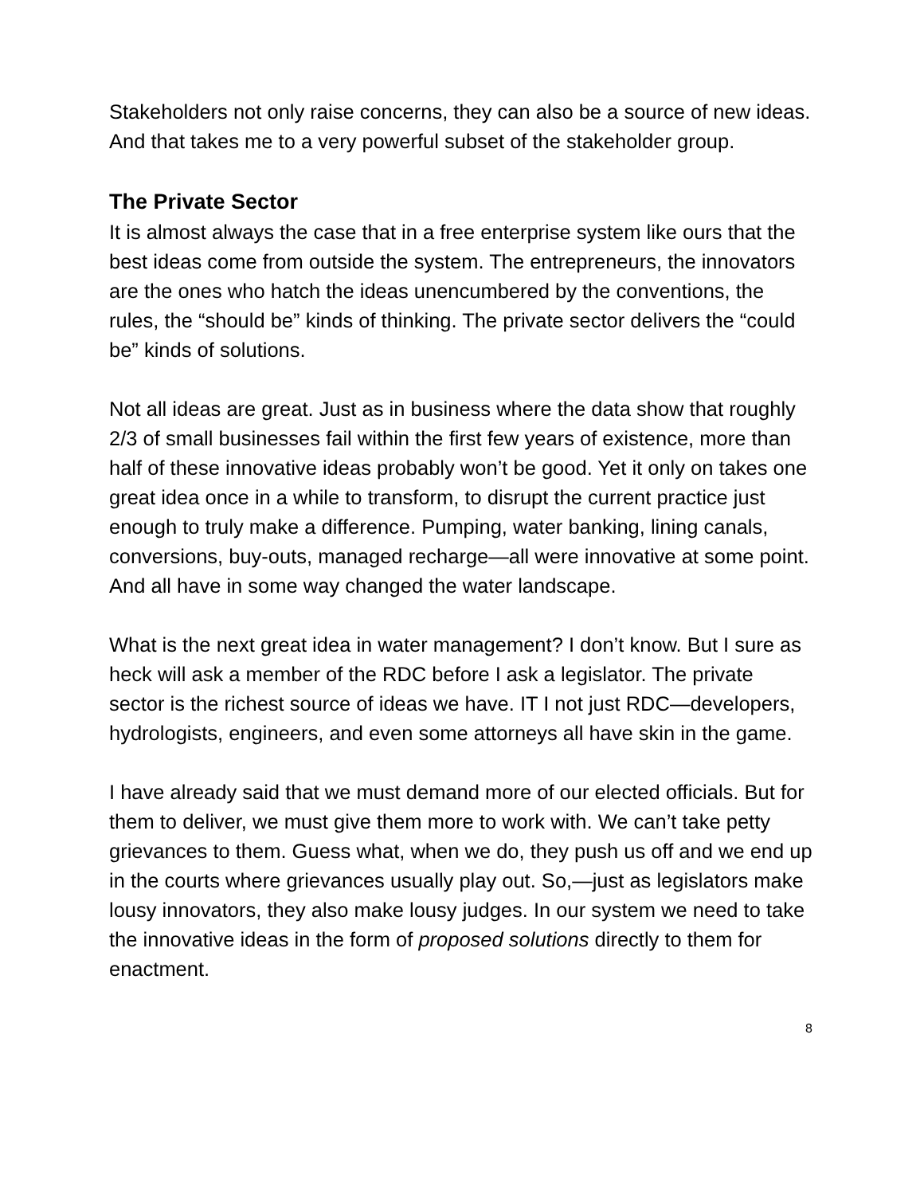Stakeholders not only raise concerns, they can also be a source of new ideas. And that takes me to a very powerful subset of the stakeholder group.
The Private Sector
It is almost always the case that in a free enterprise system like ours that the best ideas come from outside the system. The entrepreneurs, the innovators are the ones who hatch the ideas unencumbered by the conventions, the rules, the “should be” kinds of thinking. The private sector delivers the “could be” kinds of solutions.
Not all ideas are great. Just as in business where the data show that roughly 2/3 of small businesses fail within the first few years of existence, more than half of these innovative ideas probably won’t be good. Yet it only on takes one great idea once in a while to transform, to disrupt the current practice just enough to truly make a difference. Pumping, water banking, lining canals, conversions, buy-outs, managed recharge—all were innovative at some point. And all have in some way changed the water landscape.
What is the next great idea in water management? I don’t know. But I sure as heck will ask a member of the RDC before I ask a legislator. The private sector is the richest source of ideas we have. IT I not just RDC—developers, hydrologists, engineers, and even some attorneys all have skin in the game.
I have already said that we must demand more of our elected officials. But for them to deliver, we must give them more to work with. We can’t take petty grievances to them. Guess what, when we do, they push us off and we end up in the courts where grievances usually play out. So,—just as legislators make lousy innovators, they also make lousy judges. In our system we need to take the innovative ideas in the form of proposed solutions directly to them for enactment.
8